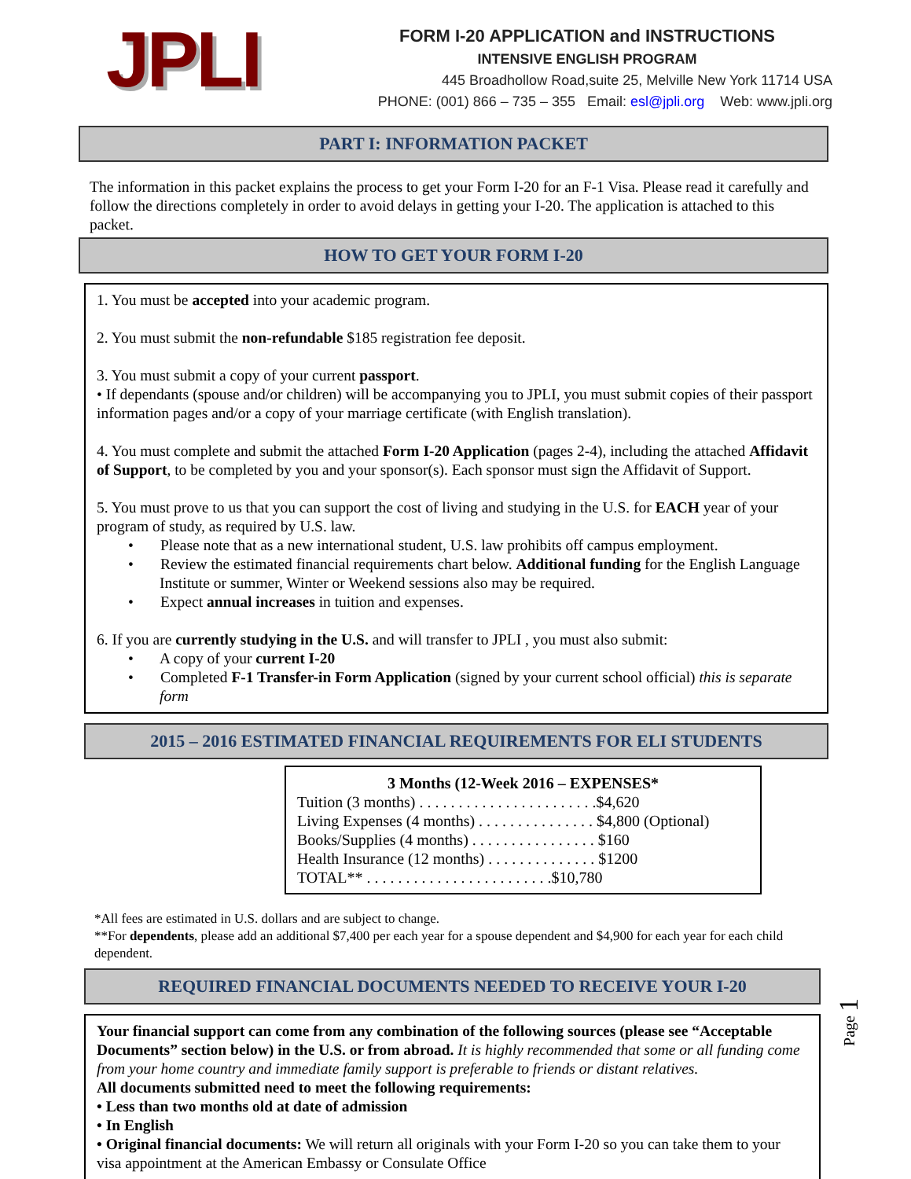JPLI
FORM I-20 APPLICATION and INSTRUCTIONS
INTENSIVE ENGLISH PROGRAM
445 Broadhollow Road,suite 25, Melville New York 11714 USA
PHONE: (001) 866 – 735 – 355 Email: esl@jpli.org Web: www.jpli.org
PART I: INFORMATION PACKET
The information in this packet explains the process to get your Form I-20 for an F-1 Visa. Please read it carefully and follow the directions completely in order to avoid delays in getting your I-20. The application is attached to this packet.
HOW TO GET YOUR FORM I-20
1. You must be accepted into your academic program.
2. You must submit the non-refundable $185 registration fee deposit.
3. You must submit a copy of your current passport.
• If dependants (spouse and/or children) will be accompanying you to JPLI, you must submit copies of their passport information pages and/or a copy of your marriage certificate (with English translation).
4. You must complete and submit the attached Form I-20 Application (pages 2-4), including the attached Affidavit of Support, to be completed by you and your sponsor(s). Each sponsor must sign the Affidavit of Support.
5. You must prove to us that you can support the cost of living and studying in the U.S. for EACH year of your program of study, as required by U.S. law.
• Please note that as a new international student, U.S. law prohibits off campus employment.
• Review the estimated financial requirements chart below. Additional funding for the English Language Institute or summer, Winter or Weekend sessions also may be required.
• Expect annual increases in tuition and expenses.
6. If you are currently studying in the U.S. and will transfer to JPLI , you must also submit:
• A copy of your current I-20
• Completed F-1 Transfer-in Form Application (signed by your current school official) this is separate form
2015 – 2016 ESTIMATED FINANCIAL REQUIREMENTS FOR ELI STUDENTS
3 Months (12-Week 2016 – EXPENSES*
Tuition (3 months) . . . . . . . . . . . . . . . . . . . . . . .$4,620
Living Expenses (4 months) . . . . . . . . . . . . . . . $4,800 (Optional)
Books/Supplies (4 months) . . . . . . . . . . . . . . . . $160
Health Insurance (12 months) . . . . . . . . . . . . . . $1200
TOTAL** . . . . . . . . . . . . . . . . . . . . . . . .$10,780
*All fees are estimated in U.S. dollars and are subject to change.
**For dependents, please add an additional $7,400 per each year for a spouse dependent and $4,900 for each year for each child dependent.
REQUIRED FINANCIAL DOCUMENTS NEEDED TO RECEIVE YOUR I-20
Your financial support can come from any combination of the following sources (please see “Acceptable Documents” section below) in the U.S. or from abroad. It is highly recommended that some or all funding come from your home country and immediate family support is preferable to friends or distant relatives.
All documents submitted need to meet the following requirements:
• Less than two months old at date of admission
• In English
• Original financial documents: We will return all originals with your Form I-20 so you can take them to your visa appointment at the American Embassy or Consulate Office
Page 1